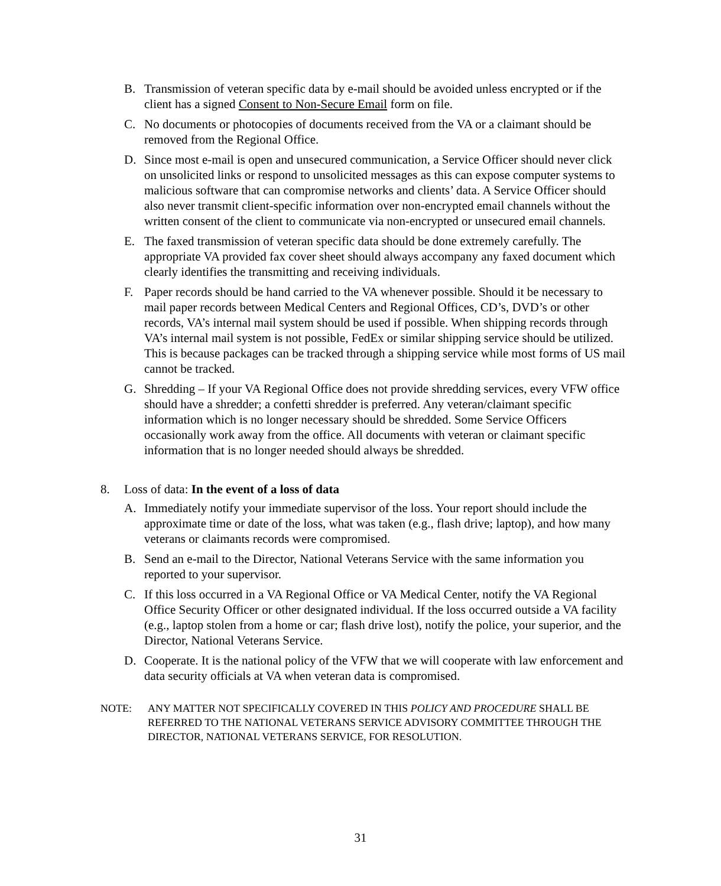B. Transmission of veteran specific data by e-mail should be avoided unless encrypted or if the client has a signed Consent to Non-Secure Email form on file.
C. No documents or photocopies of documents received from the VA or a claimant should be removed from the Regional Office.
D. Since most e-mail is open and unsecured communication, a Service Officer should never click on unsolicited links or respond to unsolicited messages as this can expose computer systems to malicious software that can compromise networks and clients’ data. A Service Officer should also never transmit client-specific information over non-encrypted email channels without the written consent of the client to communicate via non-encrypted or unsecured email channels.
E. The faxed transmission of veteran specific data should be done extremely carefully. The appropriate VA provided fax cover sheet should always accompany any faxed document which clearly identifies the transmitting and receiving individuals.
F. Paper records should be hand carried to the VA whenever possible. Should it be necessary to mail paper records between Medical Centers and Regional Offices, CD’s, DVD’s or other records, VA’s internal mail system should be used if possible. When shipping records through VA’s internal mail system is not possible, FedEx or similar shipping service should be utilized. This is because packages can be tracked through a shipping service while most forms of US mail cannot be tracked.
G. Shredding – If your VA Regional Office does not provide shredding services, every VFW office should have a shredder; a confetti shredder is preferred. Any veteran/claimant specific information which is no longer necessary should be shredded. Some Service Officers occasionally work away from the office. All documents with veteran or claimant specific information that is no longer needed should always be shredded.
8. Loss of data: In the event of a loss of data
A. Immediately notify your immediate supervisor of the loss. Your report should include the approximate time or date of the loss, what was taken (e.g., flash drive; laptop), and how many veterans or claimants records were compromised.
B. Send an e-mail to the Director, National Veterans Service with the same information you reported to your supervisor.
C. If this loss occurred in a VA Regional Office or VA Medical Center, notify the VA Regional Office Security Officer or other designated individual. If the loss occurred outside a VA facility (e.g., laptop stolen from a home or car; flash drive lost), notify the police, your superior, and the Director, National Veterans Service.
D. Cooperate. It is the national policy of the VFW that we will cooperate with law enforcement and data security officials at VA when veteran data is compromised.
NOTE: ANY MATTER NOT SPECIFICALLY COVERED IN THIS POLICY AND PROCEDURE SHALL BE REFERRED TO THE NATIONAL VETERANS SERVICE ADVISORY COMMITTEE THROUGH THE DIRECTOR, NATIONAL VETERANS SERVICE, FOR RESOLUTION.
31